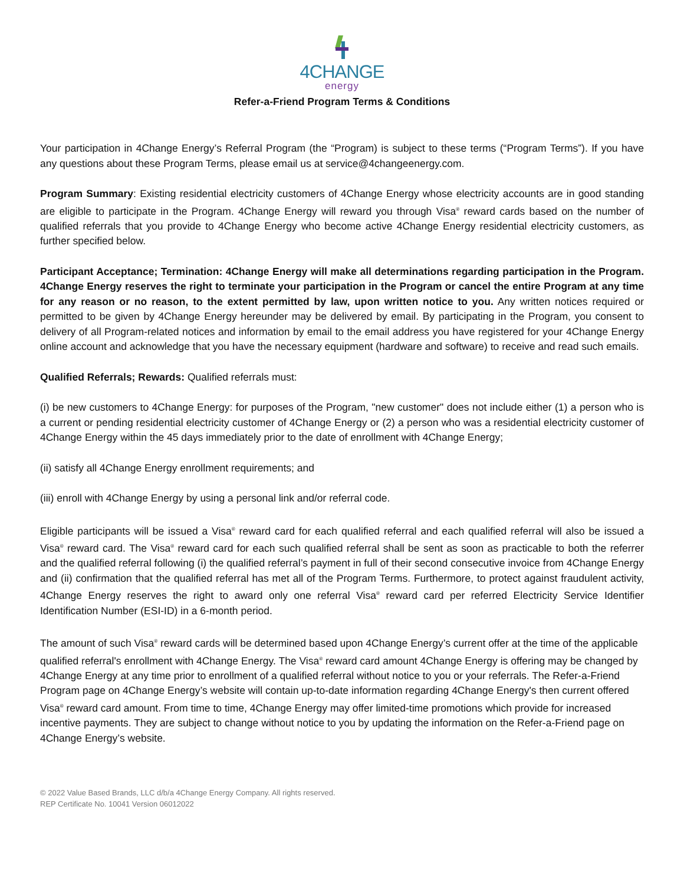4CHANGE
energy
Refer-a-Friend Program Terms & Conditions
Your participation in 4Change Energy’s Referral Program (the “Program) is subject to these terms (“Program Terms”). If you have any questions about these Program Terms, please email us at service@4changeenergy.com.
Program Summary: Existing residential electricity customers of 4Change Energy whose electricity accounts are in good standing are eligible to participate in the Program. 4Change Energy will reward you through Visa<sup>®</sup> reward cards based on the number of qualified referrals that you provide to 4Change Energy who become active 4Change Energy residential electricity customers, as further specified below.
Participant Acceptance; Termination: 4Change Energy will make all determinations regarding participation in the Program. 4Change Energy reserves the right to terminate your participation in the Program or cancel the entire Program at any time for any reason or no reason, to the extent permitted by law, upon written notice to you. Any written notices required or permitted to be given by 4Change Energy hereunder may be delivered by email. By participating in the Program, you consent to delivery of all Program-related notices and information by email to the email address you have registered for your 4Change Energy online account and acknowledge that you have the necessary equipment (hardware and software) to receive and read such emails.
Qualified Referrals; Rewards: Qualified referrals must:
(i) be new customers to 4Change Energy: for purposes of the Program, "new customer" does not include either (1) a person who is a current or pending residential electricity customer of 4Change Energy or (2) a person who was a residential electricity customer of 4Change Energy within the 45 days immediately prior to the date of enrollment with 4Change Energy;
(ii) satisfy all 4Change Energy enrollment requirements; and
(iii) enroll with 4Change Energy by using a personal link and/or referral code.
Eligible participants will be issued a Visa<sup>®</sup> reward card for each qualified referral and each qualified referral will also be issued a Visa<sup>®</sup> reward card. The Visa<sup>®</sup> reward card for each such qualified referral shall be sent as soon as practicable to both the referrer and the qualified referral following (i) the qualified referral’s payment in full of their second consecutive invoice from 4Change Energy and (ii) confirmation that the qualified referral has met all of the Program Terms. Furthermore, to protect against fraudulent activity, 4Change Energy reserves the right to award only one referral Visa<sup>®</sup> reward card per referred Electricity Service Identifier Identification Number (ESI-ID) in a 6-month period.
The amount of such Visa<sup>®</sup> reward cards will be determined based upon 4Change Energy’s current offer at the time of the applicable qualified referral's enrollment with 4Change Energy. The Visa<sup>®</sup> reward card amount 4Change Energy is offering may be changed by 4Change Energy at any time prior to enrollment of a qualified referral without notice to you or your referrals. The Refer-a-Friend Program page on 4Change Energy’s website will contain up-to-date information regarding 4Change Energy's then current offered Visa<sup>®</sup> reward card amount. From time to time, 4Change Energy may offer limited-time promotions which provide for increased incentive payments. They are subject to change without notice to you by updating the information on the Refer-a-Friend page on 4Change Energy’s website.
© 2022 Value Based Brands, LLC d/b/a 4Change Energy Company. All rights reserved.
REP Certificate No. 10041 Version 06012022